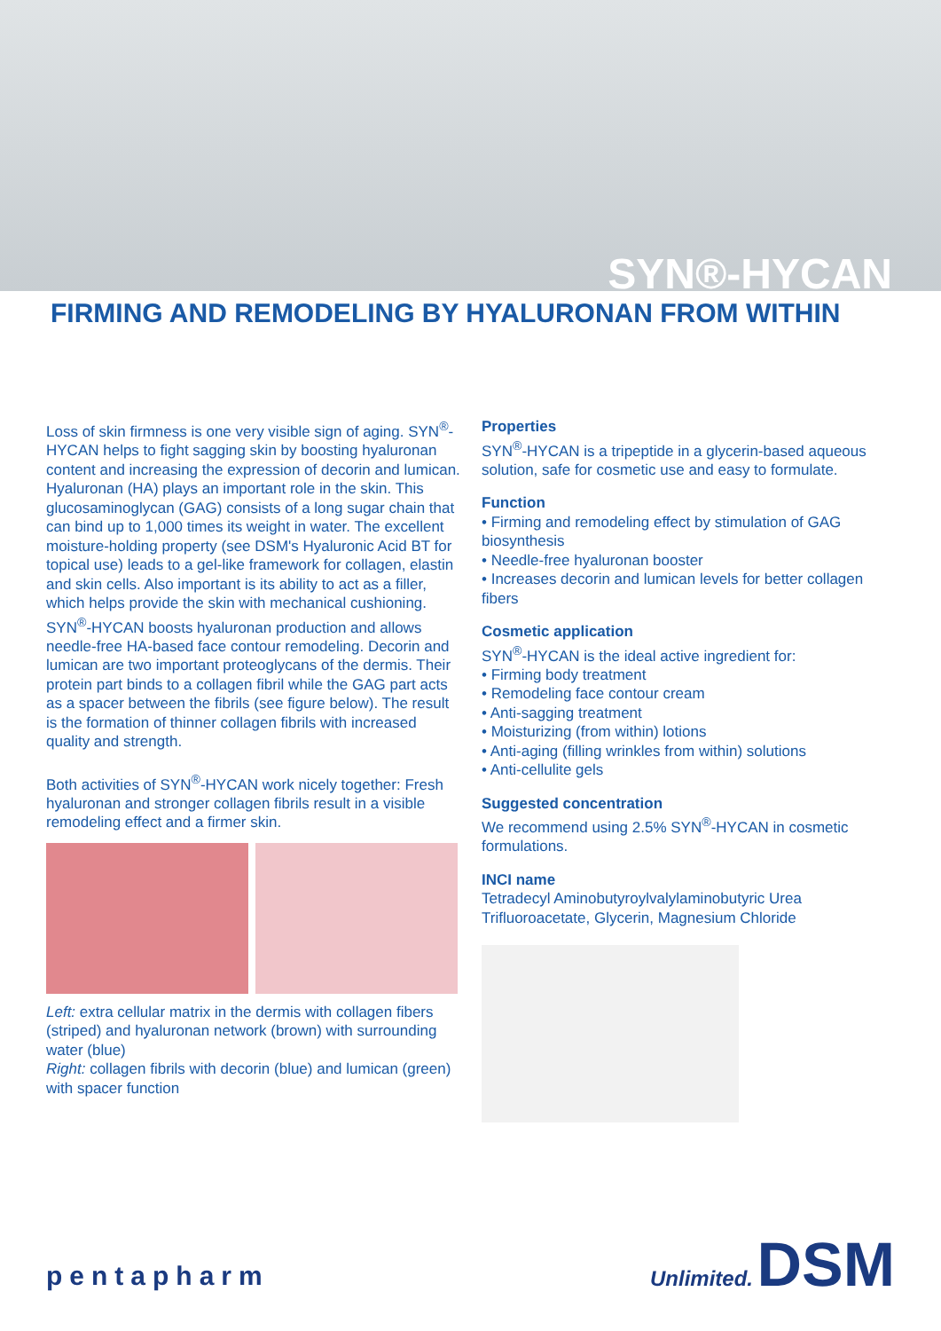SYN®-HYCAN
FIRMING AND REMODELING BY HYALURONAN FROM WITHIN
Loss of skin firmness is one very visible sign of aging. SYN<sup>®</sup>-HYCAN helps to fight sagging skin by boosting hyaluronan content and increasing the expression of decorin and lumican.
Hyaluronan (HA) plays an important role in the skin. This glucosaminoglycan (GAG) consists of a long sugar chain that can bind up to 1,000 times its weight in water. The excellent moisture-holding property (see DSM's Hyaluronic Acid BT for topical use) leads to a gel-like framework for collagen, elastin and skin cells. Also important is its ability to act as a filler, which helps provide the skin with mechanical cushioning. SYN<sup>®</sup>-HYCAN boosts hyaluronan production and allows needle-free HA-based face contour remodeling. Decorin and lumican are two important proteoglycans of the dermis. Their protein part binds to a collagen fibril while the GAG part acts as a spacer between the fibrils (see figure below). The result is the formation of thinner collagen fibrils with increased quality and strength.
Both activities of SYN<sup>®</sup>-HYCAN work nicely together: Fresh hyaluronan and stronger collagen fibrils result in a visible remodeling effect and a firmer skin.
Left: extra cellular matrix in the dermis with collagen fibers (striped) and hyaluronan network (brown) with surrounding water (blue)
Right: collagen fibrils with decorin (blue) and lumican (green) with spacer function
Properties
SYN<sup>®</sup>-HYCAN is a tripeptide in a glycerin-based aqueous solution, safe for cosmetic use and easy to formulate.
Function
• Firming and remodeling effect by stimulation of GAG biosynthesis
• Needle-free hyaluronan booster
• Increases decorin and lumican levels for better collagen fibers
Cosmetic application
SYN<sup>®</sup>-HYCAN is the ideal active ingredient for:
• Firming body treatment
• Remodeling face contour cream
• Anti-sagging treatment
• Moisturizing (from within) lotions
• Anti-aging (filling wrinkles from within) solutions
• Anti-cellulite gels
Suggested concentration
We recommend using 2.5% SYN<sup>®</sup>-HYCAN in cosmetic formulations.
INCI name
Tetradecyl Aminobutyroylvalylaminobutyric Urea Trifluoroacetate, Glycerin, Magnesium Chloride
pentapharm
Unlimited. DSM